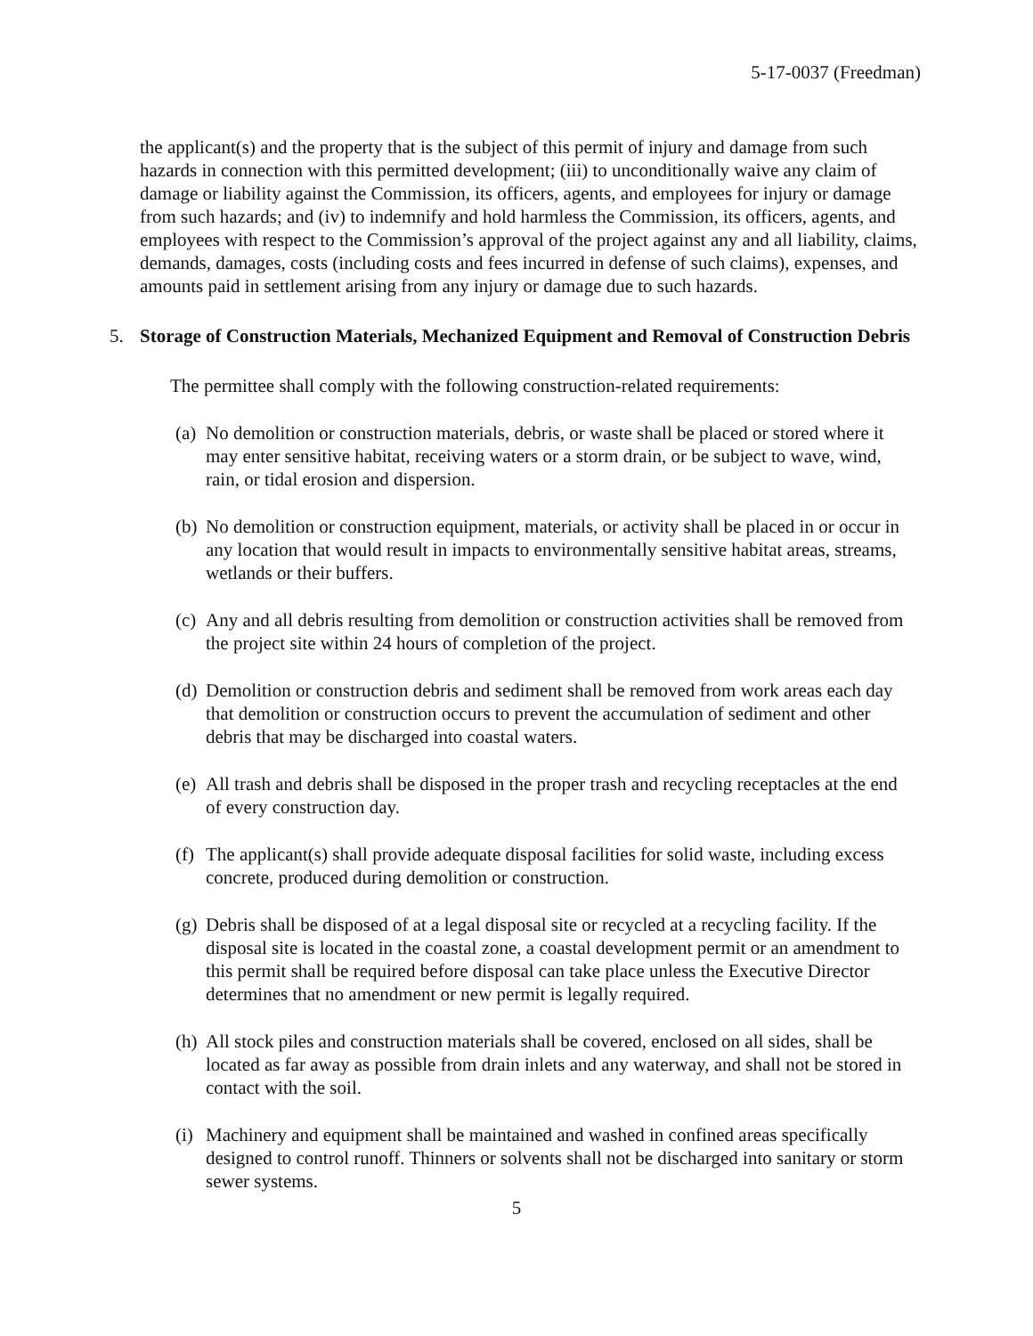5-17-0037 (Freedman)
the applicant(s) and the property that is the subject of this permit of injury and damage from such hazards in connection with this permitted development; (iii) to unconditionally waive any claim of damage or liability against the Commission, its officers, agents, and employees for injury or damage from such hazards; and (iv) to indemnify and hold harmless the Commission, its officers, agents, and employees with respect to the Commission’s approval of the project against any and all liability, claims, demands, damages, costs (including costs and fees incurred in defense of such claims), expenses, and amounts paid in settlement arising from any injury or damage due to such hazards.
5. Storage of Construction Materials, Mechanized Equipment and Removal of Construction Debris
The permittee shall comply with the following construction-related requirements:
(a) No demolition or construction materials, debris, or waste shall be placed or stored where it may enter sensitive habitat, receiving waters or a storm drain, or be subject to wave, wind, rain, or tidal erosion and dispersion.
(b) No demolition or construction equipment, materials, or activity shall be placed in or occur in any location that would result in impacts to environmentally sensitive habitat areas, streams, wetlands or their buffers.
(c) Any and all debris resulting from demolition or construction activities shall be removed from the project site within 24 hours of completion of the project.
(d) Demolition or construction debris and sediment shall be removed from work areas each day that demolition or construction occurs to prevent the accumulation of sediment and other debris that may be discharged into coastal waters.
(e) All trash and debris shall be disposed in the proper trash and recycling receptacles at the end of every construction day.
(f) The applicant(s) shall provide adequate disposal facilities for solid waste, including excess concrete, produced during demolition or construction.
(g) Debris shall be disposed of at a legal disposal site or recycled at a recycling facility. If the disposal site is located in the coastal zone, a coastal development permit or an amendment to this permit shall be required before disposal can take place unless the Executive Director determines that no amendment or new permit is legally required.
(h) All stock piles and construction materials shall be covered, enclosed on all sides, shall be located as far away as possible from drain inlets and any waterway, and shall not be stored in contact with the soil.
(i) Machinery and equipment shall be maintained and washed in confined areas specifically designed to control runoff. Thinners or solvents shall not be discharged into sanitary or storm sewer systems.
5